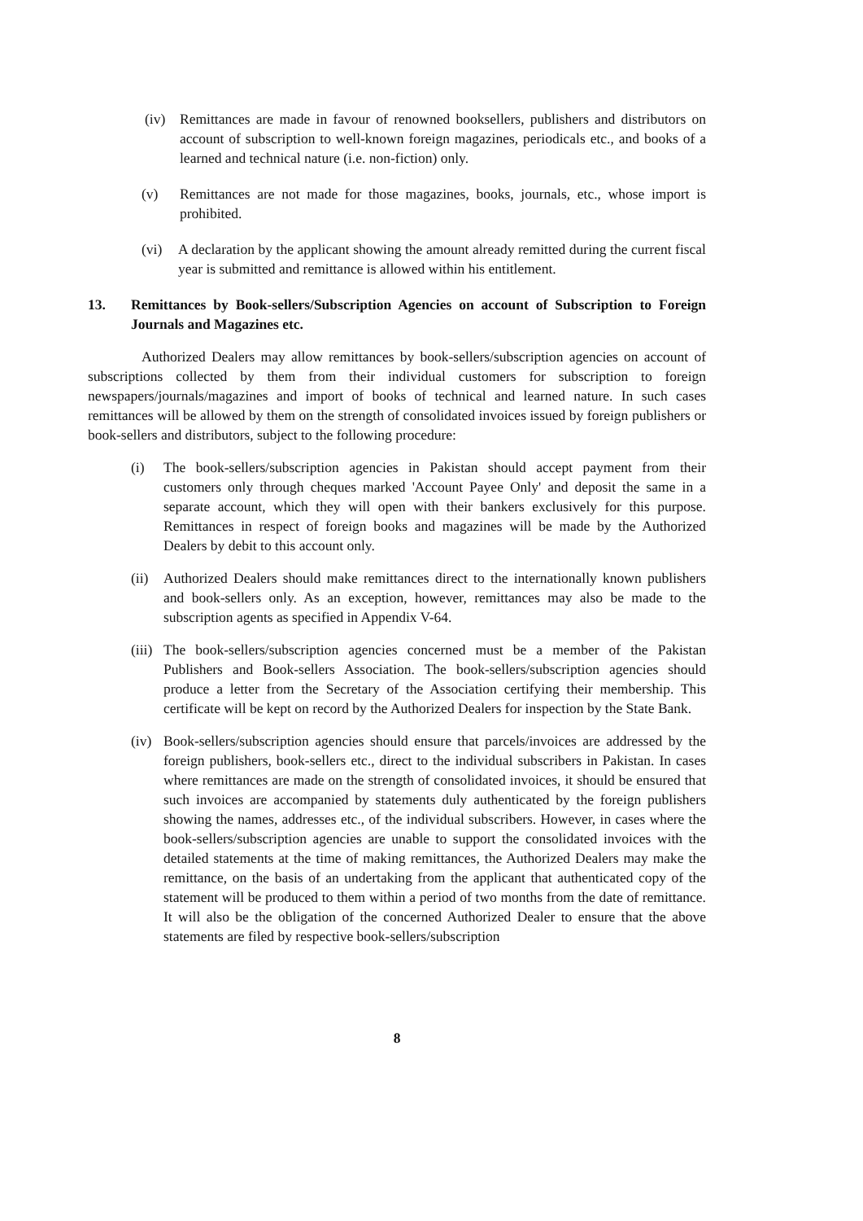(iv) Remittances are made in favour of renowned booksellers, publishers and distributors on account of subscription to well-known foreign magazines, periodicals etc., and books of a learned and technical nature (i.e. non-fiction) only.
(v) Remittances are not made for those magazines, books, journals, etc., whose import is prohibited.
(vi) A declaration by the applicant showing the amount already remitted during the current fiscal year is submitted and remittance is allowed within his entitlement.
13. Remittances by Book-sellers/Subscription Agencies on account of Subscription to Foreign Journals and Magazines etc.
Authorized Dealers may allow remittances by book-sellers/subscription agencies on account of subscriptions collected by them from their individual customers for subscription to foreign newspapers/journals/magazines and import of books of technical and learned nature. In such cases remittances will be allowed by them on the strength of consolidated invoices issued by foreign publishers or book-sellers and distributors, subject to the following procedure:
(i) The book-sellers/subscription agencies in Pakistan should accept payment from their customers only through cheques marked 'Account Payee Only' and deposit the same in a separate account, which they will open with their bankers exclusively for this purpose. Remittances in respect of foreign books and magazines will be made by the Authorized Dealers by debit to this account only.
(ii) Authorized Dealers should make remittances direct to the internationally known publishers and book-sellers only. As an exception, however, remittances may also be made to the subscription agents as specified in Appendix V-64.
(iii) The book-sellers/subscription agencies concerned must be a member of the Pakistan Publishers and Book-sellers Association. The book-sellers/subscription agencies should produce a letter from the Secretary of the Association certifying their membership. This certificate will be kept on record by the Authorized Dealers for inspection by the State Bank.
(iv) Book-sellers/subscription agencies should ensure that parcels/invoices are addressed by the foreign publishers, book-sellers etc., direct to the individual subscribers in Pakistan. In cases where remittances are made on the strength of consolidated invoices, it should be ensured that such invoices are accompanied by statements duly authenticated by the foreign publishers showing the names, addresses etc., of the individual subscribers. However, in cases where the book-sellers/subscription agencies are unable to support the consolidated invoices with the detailed statements at the time of making remittances, the Authorized Dealers may make the remittance, on the basis of an undertaking from the applicant that authenticated copy of the statement will be produced to them within a period of two months from the date of remittance. It will also be the obligation of the concerned Authorized Dealer to ensure that the above statements are filed by respective book-sellers/subscription
8